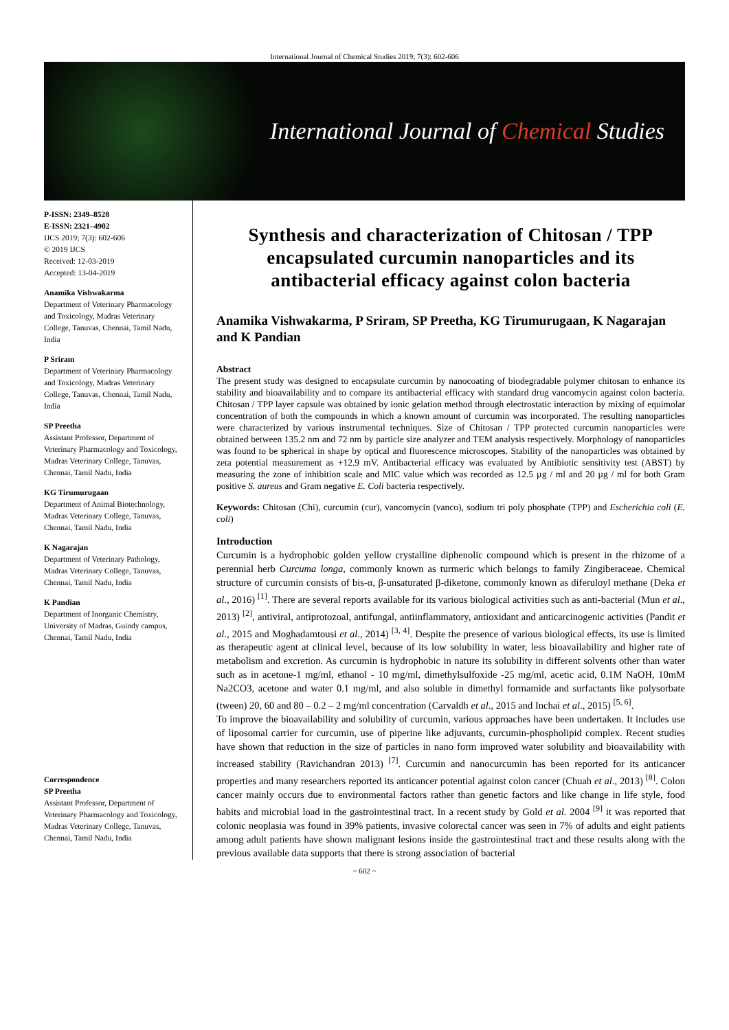International Journal of Chemical Studies 2019; 7(3): 602-606
International Journal of Chemical Studies
P-ISSN: 2349–8528
E-ISSN: 2321–4902
IJCS 2019; 7(3): 602-606
© 2019 IJCS
Received: 12-03-2019
Accepted: 13-04-2019
Anamika Vishwakarma
Department of Veterinary Pharmacology and Toxicology, Madras Veterinary College, Tanuvas, Chennai, Tamil Nadu, India
P Sriram
Department of Veterinary Pharmacology and Toxicology, Madras Veterinary College, Tanuvas, Chennai, Tamil Nadu, India
SP Preetha
Assistant Professor, Department of Veterinary Pharmacology and Toxicology, Madras Veterinary College, Tanuvas, Chennai, Tamil Nadu, India
KG Tirumurugaan
Department of Animal Biotechnology, Madras Veterinary College, Tanuvas, Chennai, Tamil Nadu, India
K Nagarajan
Department of Veterinary Pathology, Madras Veterinary College, Tanuvas, Chennai, Tamil Nadu, India
K Pandian
Department of Inorganic Chemistry, University of Madras, Guindy campus, Chennai, Tamil Nadu, India
Correspondence
SP Preetha
Assistant Professor, Department of Veterinary Pharmacology and Toxicology, Madras Veterinary College, Tanuvas, Chennai, Tamil Nadu, India
Synthesis and characterization of Chitosan / TPP encapsulated curcumin nanoparticles and its antibacterial efficacy against colon bacteria
Anamika Vishwakarma, P Sriram, SP Preetha, KG Tirumurugaan, K Nagarajan and K Pandian
Abstract
The present study was designed to encapsulate curcumin by nanocoating of biodegradable polymer chitosan to enhance its stability and bioavailability and to compare its antibacterial efficacy with standard drug vancomycin against colon bacteria. Chitosan / TPP layer capsule was obtained by ionic gelation method through electrostatic interaction by mixing of equimolar concentration of both the compounds in which a known amount of curcumin was incorporated. The resulting nanoparticles were characterized by various instrumental techniques. Size of Chitosan / TPP protected curcumin nanoparticles were obtained between 135.2 nm and 72 nm by particle size analyzer and TEM analysis respectively. Morphology of nanoparticles was found to be spherical in shape by optical and fluorescence microscopes. Stability of the nanoparticles was obtained by zeta potential measurement as +12.9 mV. Antibacterial efficacy was evaluated by Antibiotic sensitivity test (ABST) by measuring the zone of inhibition scale and MIC value which was recorded as 12.5 µg / ml and 20 µg / ml for both Gram positive S. aureus and Gram negative E. Coli bacteria respectively.
Keywords: Chitosan (Chi), curcumin (cur), vancomycin (vanco), sodium tri poly phosphate (TPP) and Escherichia coli (E. coli)
Introduction
Curcumin is a hydrophobic golden yellow crystalline diphenolic compound which is present in the rhizome of a perennial herb Curcuma longa, commonly known as turmeric which belongs to family Zingiberaceae. Chemical structure of curcumin consists of bis-α, β-unsaturated β-diketone, commonly known as diferuloyl methane (Deka et al., 2016) <sup>[1]</sup>. There are several reports available for its various biological activities such as anti-bacterial (Mun et al., 2013) <sup>[2]</sup>, antiviral, antiprotozoal, antifungal, antiinflammatory, antioxidant and anticarcinogenic activities (Pandit et al., 2015 and Moghadamtousi et al., 2014) <sup>[3, 4]</sup>. Despite the presence of various biological effects, its use is limited as therapeutic agent at clinical level, because of its low solubility in water, less bioavailability and higher rate of metabolism and excretion. As curcumin is hydrophobic in nature its solubility in different solvents other than water such as in acetone-1 mg/ml, ethanol - 10 mg/ml, dimethylsulfoxide -25 mg/ml, acetic acid, 0.1M NaOH, 10mM Na2CO3, acetone and water 0.1 mg/ml, and also soluble in dimethyl formamide and surfactants like polysorbate (tween) 20, 60 and 80 – 0.2 – 2 mg/ml concentration (Carvaldh et al., 2015 and Inchai et al., 2015) <sup>[5, 6]</sup>.
To improve the bioavailability and solubility of curcumin, various approaches have been undertaken. It includes use of liposomal carrier for curcumin, use of piperine like adjuvants, curcumin-phospholipid complex. Recent studies have shown that reduction in the size of particles in nano form improved water solubility and bioavailability with increased stability (Ravichandran 2013) <sup>[7]</sup>. Curcumin and nanocurcumin has been reported for its anticancer properties and many researchers reported its anticancer potential against colon cancer (Chuah et al., 2013) <sup>[8]</sup>. Colon cancer mainly occurs due to environmental factors rather than genetic factors and like change in life style, food habits and microbial load in the gastrointestinal tract. In a recent study by Gold et al. 2004 <sup>[9]</sup> it was reported that colonic neoplasia was found in 39% patients, invasive colorectal cancer was seen in 7% of adults and eight patients among adult patients have shown malignant lesions inside the gastrointestinal tract and these results along with the previous available data supports that there is strong association of bacterial
~ 602 ~